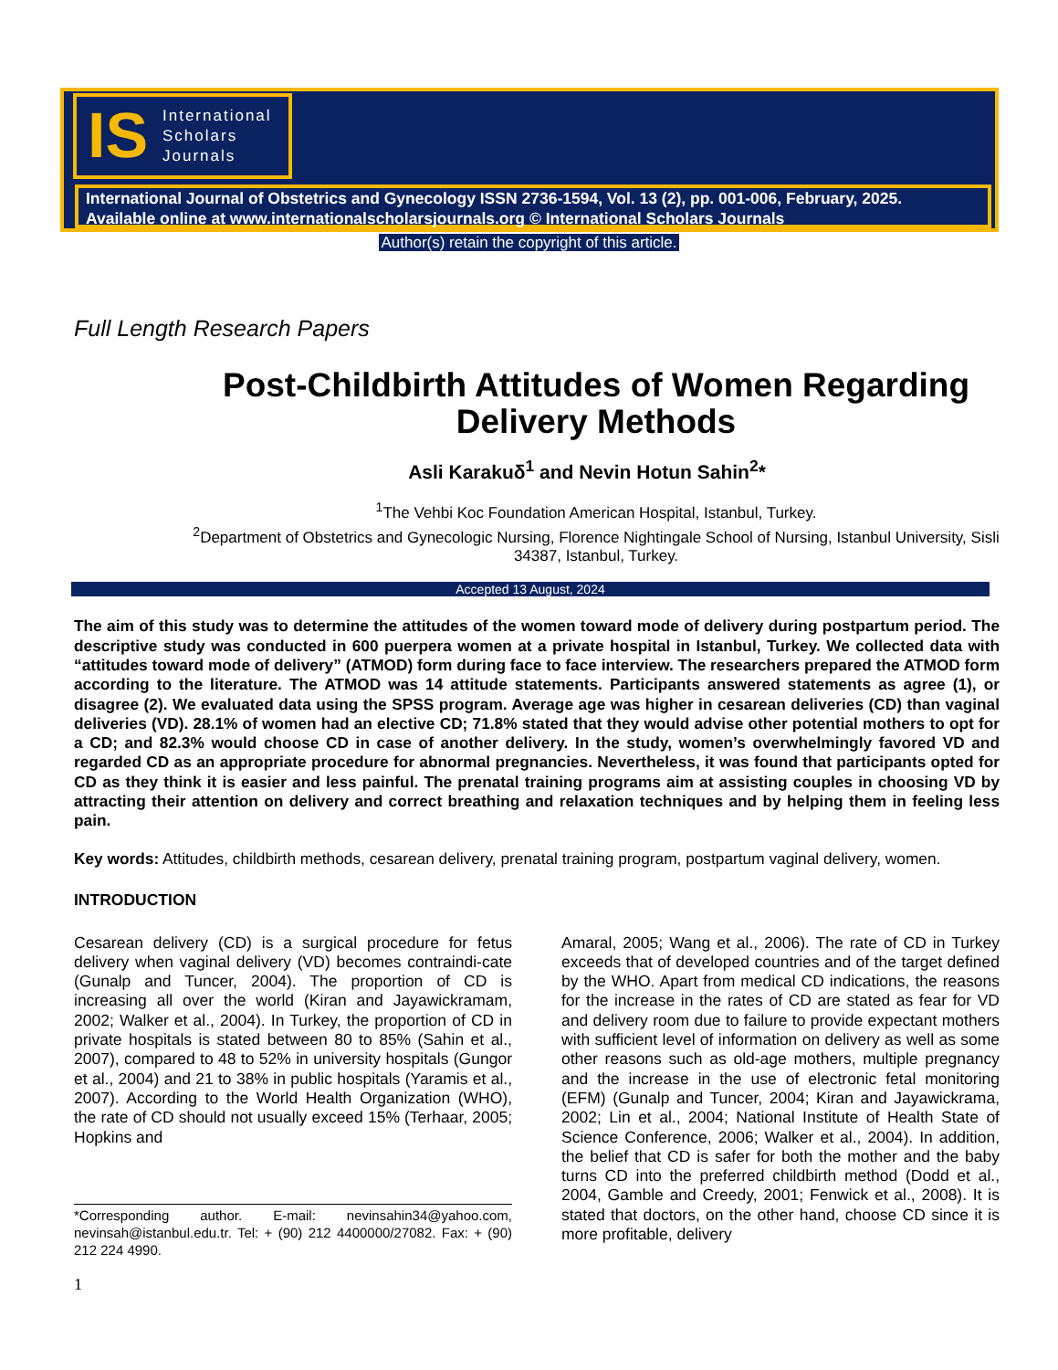IS International
Scholars
Journals
International Journal of Obstetrics and Gynecology ISSN 2736-1594, Vol. 13 (2), pp. 001-006, February, 2025.
Available online at www.internationalscholarsjournals.org © International Scholars Journals
Author(s) retain the copyright of this article.
Full Length Research Papers
Post-Childbirth Attitudes of Women Regarding Delivery Methods
Asli Karakuδ<sup>1</sup> and Nevin Hotun Sahin<sup>2</sup>*
<sup>1</sup> The Vehbi Koc Foundation American Hospital, Istanbul, Turkey.
<sup>2</sup> Department of Obstetrics and Gynecologic Nursing, Florence Nightingale School of Nursing, Istanbul University, Sisli 34387, Istanbul, Turkey.
Accepted 13 August, 2024
The aim of this study was to determine the attitudes of the women toward mode of delivery during postpartum period. The descriptive study was conducted in 600 puerpera women at a private hospital in Istanbul, Turkey. We collected data with “attitudes toward mode of delivery” (ATMOD) form during face to face interview. The researchers prepared the ATMOD form according to the literature. The ATMOD was 14 attitude statements. Participants answered statements as agree (1), or disagree (2). We evaluated data using the SPSS program. Average age was higher in cesarean deliveries (CD) than vaginal deliveries (VD). 28.1% of women had an elective CD; 71.8% stated that they would advise other potential mothers to opt for a CD; and 82.3% would choose CD in case of another delivery. In the study, women’s overwhelmingly favored VD and regarded CD as an appropriate procedure for abnormal pregnancies. Nevertheless, it was found that participants opted for CD as they think it is easier and less painful. The prenatal training programs aim at assisting couples in choosing VD by attracting their attention on delivery and correct breathing and relaxation techniques and by helping them in feeling less pain.
Key words: Attitudes, childbirth methods, cesarean delivery, prenatal training program, postpartum vaginal delivery, women.
INTRODUCTION
Cesarean delivery (CD) is a surgical procedure for fetus delivery when vaginal delivery (VD) becomes contraindi-cate (Gunalp and Tuncer, 2004). The proportion of CD is increasing all over the world (Kiran and Jayawickramam, 2002; Walker et al., 2004). In Turkey, the proportion of CD in private hospitals is stated between 80 to 85% (Sahin et al., 2007), compared to 48 to 52% in university hospitals (Gungor et al., 2004) and 21 to 38% in public hospitals (Yaramis et al., 2007). According to the World Health Organization (WHO), the rate of CD should not usually exceed 15% (Terhaar, 2005; Hopkins and
*Corresponding author. E-mail: nevinsahin34@yahoo.com, nevinsah@istanbul.edu.tr. Tel: + (90) 212 4400000/27082. Fax: + (90) 212 224 4990.
1
Amaral, 2005; Wang et al., 2006). The rate of CD in Turkey exceeds that of developed countries and of the target defined by the WHO. Apart from medical CD indications, the reasons for the increase in the rates of CD are stated as fear for VD and delivery room due to failure to provide expectant mothers with sufficient level of information on delivery as well as some other reasons such as old-age mothers, multiple pregnancy and the increase in the use of electronic fetal monitoring (EFM) (Gunalp and Tuncer, 2004; Kiran and Jayawickrama, 2002; Lin et al., 2004; National Institute of Health State of Science Conference, 2006; Walker et al., 2004). In addition, the belief that CD is safer for both the mother and the baby turns CD into the preferred childbirth method (Dodd et al., 2004, Gamble and Creedy, 2001; Fenwick et al., 2008). It is stated that doctors, on the other hand, choose CD since it is more profitable, delivery